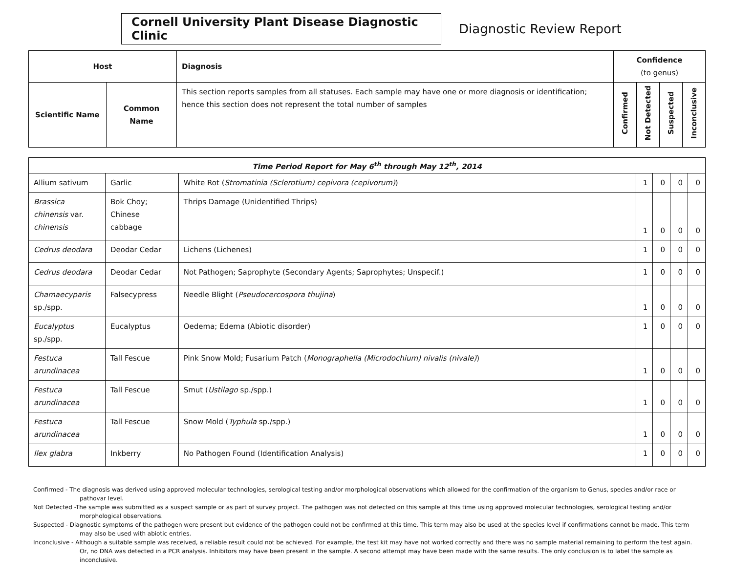Cornell University Plant Disease Diagnostic Clinic
Diagnostic Review Report
| Host | | Diagnosis | Confidence (to genus) | | | |
| --- | --- | --- | --- | --- | --- | --- |
| Scientific Name | Common Name | This section reports samples from all statuses. Each sample may have one or more diagnosis or identification; hence this section does not represent the total number of samples | Confirmed | Not Detected | Suspected | Inconclusive |
| Time Period Report for May 6<sup>th</sup> through May 12<sup>th</sup>, 2014 | | | | | | |
| --- | --- | --- | --- | --- | --- | --- |
| Allium sativum | Garlic | White Rot ( Stromatinia (Sclerotium) cepivora (cepivorum) ) | 1 | 0 | 0 | 0 |
| Brassica chinensis var. chinensis | Bok Choy; Chinese cabbage | Thrips Damage (Unidentified Thrips) | 1 | 0 | 0 | 0 |
| Cedrus deodara | Deodar Cedar | Lichens (Lichenes) | 1 | 0 | 0 | 0 |
| Cedrus deodara | Deodar Cedar | Not Pathogen; Saprophyte (Secondary Agents; Saprophytes; Unspecif.) | 1 | 0 | 0 | 0 |
| Chamaecyparis sp./spp. | Falsecypress | Needle Blight ( Pseudocercospora thujina ) | 1 | 0 | 0 | 0 |
| Eucalyptus sp./spp. | Eucalyptus | Oedema; Edema (Abiotic disorder) | 1 | 0 | 0 | 0 |
| Festuca arundinacea | Tall Fescue | Pink Snow Mold; Fusarium Patch ( Monographella (Microdochium) nivalis (nivale) ) | 1 | 0 | 0 | 0 |
| Festuca arundinacea | Tall Fescue | Smut ( Ustilago sp./spp.) | 1 | 0 | 0 | 0 |
| Festuca arundinacea | Tall Fescue | Snow Mold ( Typhula sp./spp.) | 1 | 0 | 0 | 0 |
| Ilex glabra | Inkberry | No Pathogen Found (Identification Analysis) | 1 | 0 | 0 | 0 |
Confirmed - The diagnosis was derived using approved molecular technologies, serological testing and/or morphological observations which allowed for the confirmation of the organism to Genus, species and/or race or pathovar level.
Not Detected -The sample was submitted as a suspect sample or as part of survey project. The pathogen was not detected on this sample at this time using approved molecular technologies, serological testing and/or morphological observations.
Suspected - Diagnostic symptoms of the pathogen were present but evidence of the pathogen could not be confirmed at this time. This term may also be used at the species level if confirmations cannot be made. This term may also be used with abiotic entries.
Inconclusive - Although a suitable sample was received, a reliable result could not be achieved. For example, the test kit may have not worked correctly and there was no sample material remaining to perform the test again. Or, no DNA was detected in a PCR analysis. Inhibitors may have been present in the sample. A second attempt may have been made with the same results. The only conclusion is to label the sample as inconclusive.